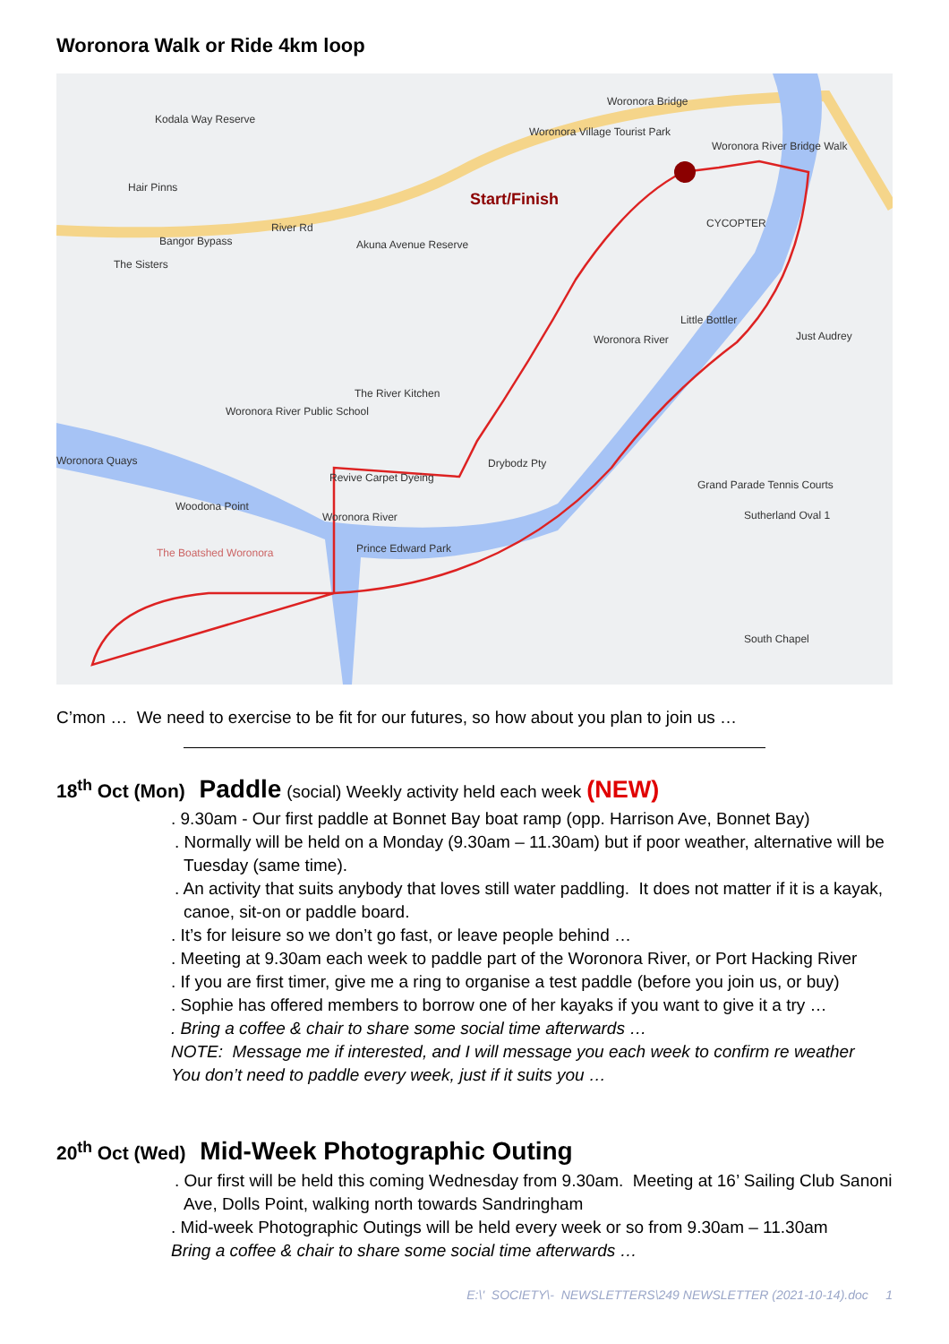Woronora Walk or Ride 4km loop
Kodala Way Reserve
Woronora Bridge
Woronora Village Tourist Park
Woronora River Bridge Walk
Hair Pinns
Start/Finish
Bangor Bypass
River Rd CYCOPTER
Akuna Avenue Reserve
The Sisters
Little Bottler
Just Audrey
Woronora River
The River Kitchen
Woronora River Public School
Woronora Quays Drybodz Pty
Revive Carpet Dyeing
Grand Parade Tennis Courts
Woodona Point
Woronora River Sutherland Oval 1
The Boatshed Woronora Prince Edward Park
South Chapel
C’mon … We need to exercise to be fit for our futures, so how about you plan to join us …
18<sup>th</sup> Oct (Mon) Paddle (social) Weekly activity held each week (NEW)
. 9.30am - Our first paddle at Bonnet Bay boat ramp (opp. Harrison Ave, Bonnet Bay)
. Normally will be held on a Monday (9.30am – 11.30am) but if poor weather, alternative will be Tuesday (same time).
. An activity that suits anybody that loves still water paddling. It does not matter if it is a kayak, canoe, sit-on or paddle board.
. It’s for leisure so we don’t go fast, or leave people behind …
. Meeting at 9.30am each week to paddle part of the Woronora River, or Port Hacking River
. If you are first timer, give me a ring to organise a test paddle (before you join us, or buy)
. Sophie has offered members to borrow one of her kayaks if you want to give it a try …
. Bring a coffee & chair to share some social time afterwards …
NOTE: Message me if interested, and I will message you each week to confirm re weather
You don’t need to paddle every week, just if it suits you …
20<sup>th</sup> Oct (Wed) Mid-Week Photographic Outing
. Our first will be held this coming Wednesday from 9.30am. Meeting at 16’ Sailing Club Sanoni Ave, Dolls Point, walking north towards Sandringham
. Mid-week Photographic Outings will be held every week or so from 9.30am – 11.30am
Bring a coffee & chair to share some social time afterwards …
E:\' SOCIETY\- NEWSLETTERS\249 NEWSLETTER (2021-10-14).doc 1